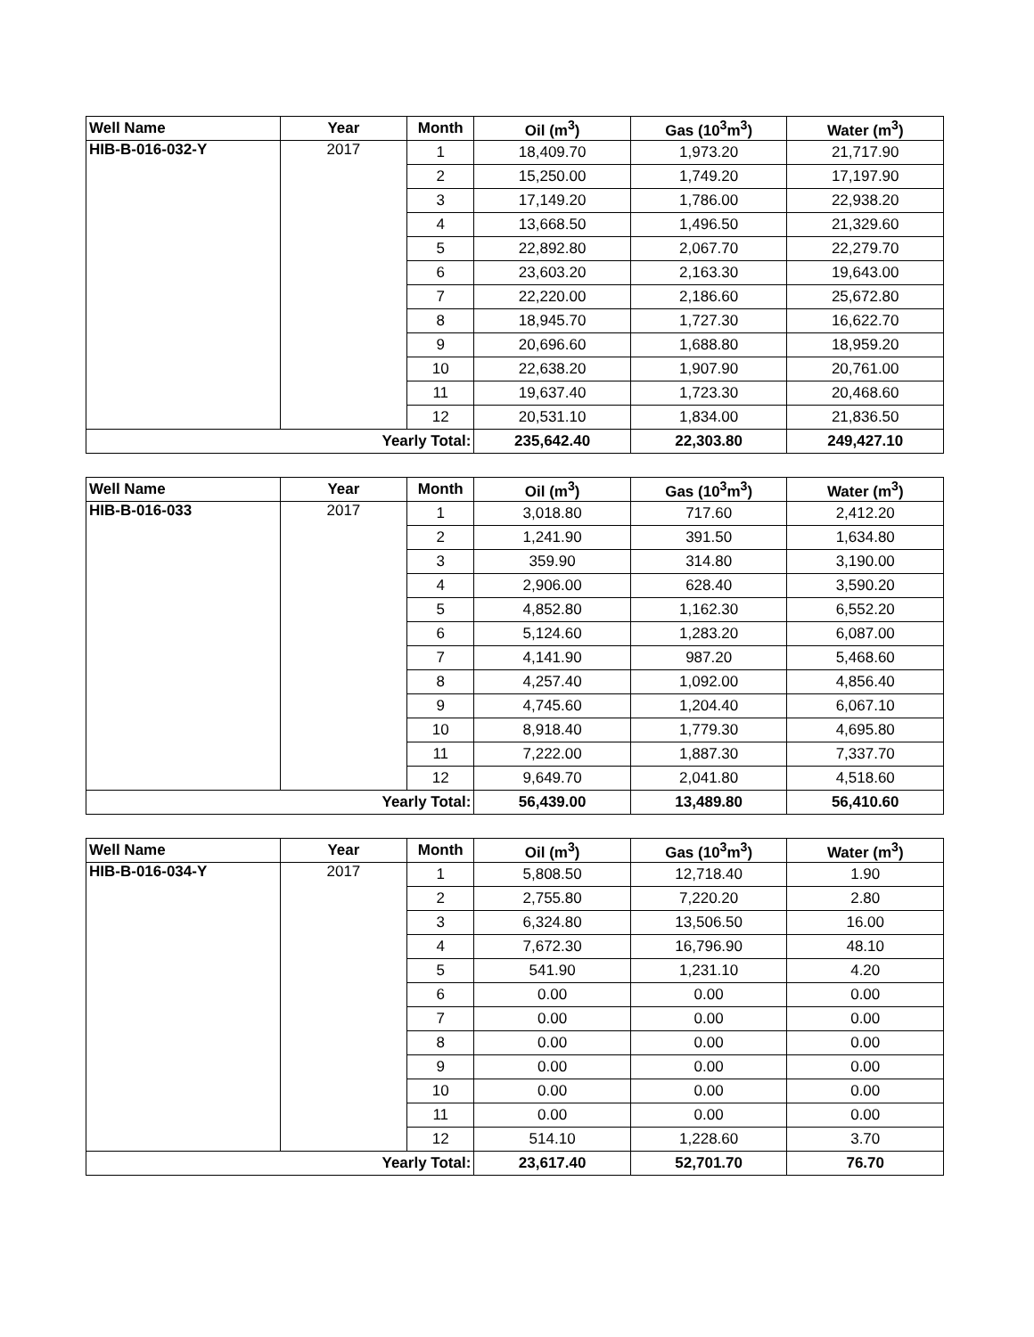| Well Name | Year | Month | Oil (m<sup>3</sup>) | Gas (10<sup>3</sup>m<sup>3</sup>) | Water (m<sup>3</sup>) |
| --- | --- | --- | --- | --- | --- |
| HIB-B-016-032-Y | 2017 | 1 | 18,409.70 | 1,973.20 | 21,717.90 |
| | | 2 | 15,250.00 | 1,749.20 | 17,197.90 |
| | | 3 | 17,149.20 | 1,786.00 | 22,938.20 |
| | | 4 | 13,668.50 | 1,496.50 | 21,329.60 |
| | | 5 | 22,892.80 | 2,067.70 | 22,279.70 |
| | | 6 | 23,603.20 | 2,163.30 | 19,643.00 |
| | | 7 | 22,220.00 | 2,186.60 | 25,672.80 |
| | | 8 | 18,945.70 | 1,727.30 | 16,622.70 |
| | | 9 | 20,696.60 | 1,688.80 | 18,959.20 |
| | | 10 | 22,638.20 | 1,907.90 | 20,761.00 |
| | | 11 | 19,637.40 | 1,723.30 | 20,468.60 |
| | | 12 | 20,531.10 | 1,834.00 | 21,836.50 |
| Yearly Total: | | | 235,642.40 | 22,303.80 | 249,427.10 |
| Well Name | Year | Month | Oil (m<sup>3</sup>) | Gas (10<sup>3</sup>m<sup>3</sup>) | Water (m<sup>3</sup>) |
| --- | --- | --- | --- | --- | --- |
| HIB-B-016-033 | 2017 | 1 | 3,018.80 | 717.60 | 2,412.20 |
| | | 2 | 1,241.90 | 391.50 | 1,634.80 |
| | | 3 | 359.90 | 314.80 | 3,190.00 |
| | | 4 | 2,906.00 | 628.40 | 3,590.20 |
| | | 5 | 4,852.80 | 1,162.30 | 6,552.20 |
| | | 6 | 5,124.60 | 1,283.20 | 6,087.00 |
| | | 7 | 4,141.90 | 987.20 | 5,468.60 |
| | | 8 | 4,257.40 | 1,092.00 | 4,856.40 |
| | | 9 | 4,745.60 | 1,204.40 | 6,067.10 |
| | | 10 | 8,918.40 | 1,779.30 | 4,695.80 |
| | | 11 | 7,222.00 | 1,887.30 | 7,337.70 |
| | | 12 | 9,649.70 | 2,041.80 | 4,518.60 |
| Yearly Total: | | | 56,439.00 | 13,489.80 | 56,410.60 |
| Well Name | Year | Month | Oil (m<sup>3</sup>) | Gas (10<sup>3</sup>m<sup>3</sup>) | Water (m<sup>3</sup>) |
| --- | --- | --- | --- | --- | --- |
| HIB-B-016-034-Y | 2017 | 1 | 5,808.50 | 12,718.40 | 1.90 |
| | | 2 | 2,755.80 | 7,220.20 | 2.80 |
| | | 3 | 6,324.80 | 13,506.50 | 16.00 |
| | | 4 | 7,672.30 | 16,796.90 | 48.10 |
| | | 5 | 541.90 | 1,231.10 | 4.20 |
| | | 6 | 0.00 | 0.00 | 0.00 |
| | | 7 | 0.00 | 0.00 | 0.00 |
| | | 8 | 0.00 | 0.00 | 0.00 |
| | | 9 | 0.00 | 0.00 | 0.00 |
| | | 10 | 0.00 | 0.00 | 0.00 |
| | | 11 | 0.00 | 0.00 | 0.00 |
| | | 12 | 514.10 | 1,228.60 | 3.70 |
| Yearly Total: | | | 23,617.40 | 52,701.70 | 76.70 |